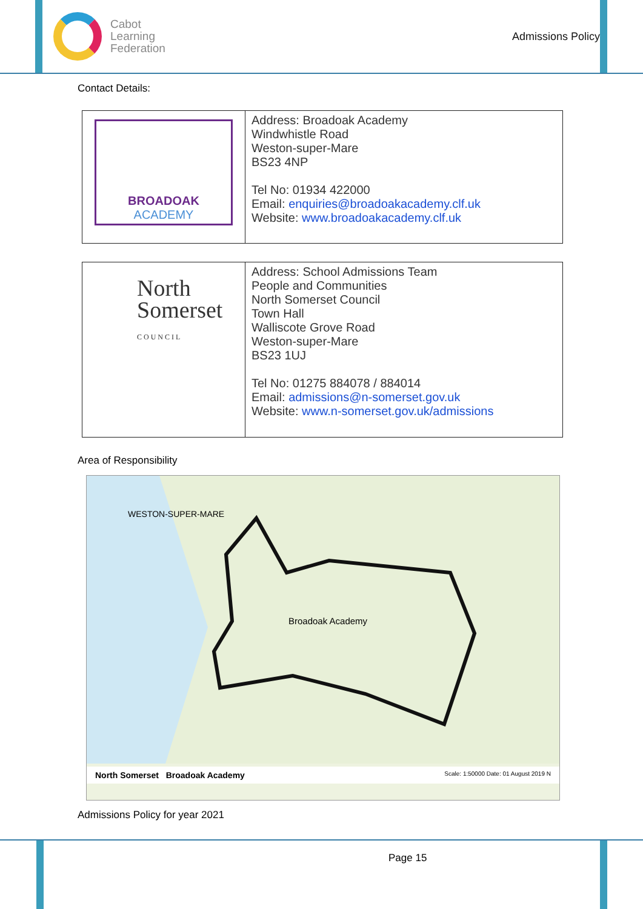Cabot
Learning
Federation
Admissions Policy
Contact Details:
| BROADOAK ACADEMY | Address: Broadoak Academy Windwhistle Road Weston-super-Mare BS23 4NP Tel No: 01934 422000 Email: enquiries@broadoakacademy.clf.uk Website: www.broadoakacademy.clf.uk |
| North Somerset COUNCIL | Address: School Admissions Team People and Communities North Somerset Council Town Hall Walliscote Grove Road Weston-super-Mare BS23 1UJ Tel No: 01275 884078 / 884014 Email: admissions@n-somerset.gov.uk Website: www.n-somerset.gov.uk/admissions |
Area of Responsibility
WESTON-SUPER-MARE
Broadoak Academy
North Somerset Broadoak Academy Scale: 1:50000 Date: 01 August 2019 N
Admissions Policy for year 2021
Page 15